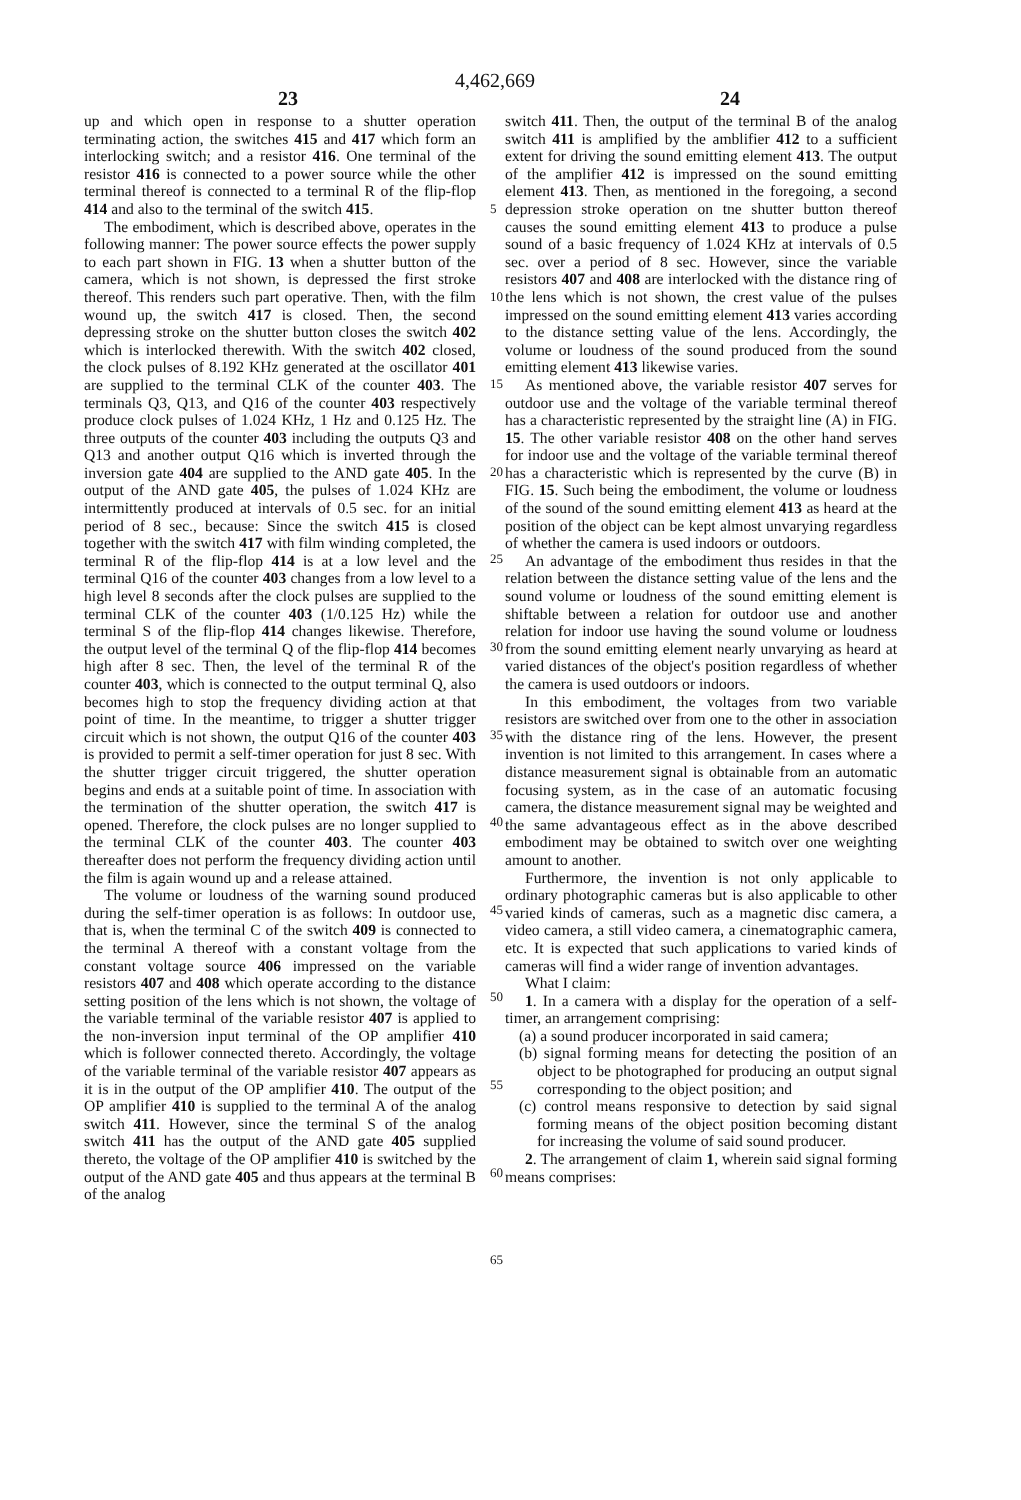23
4,462,669
24
up and which open in response to a shutter operation terminating action, the switches 415 and 417 which form an interlocking switch; and a resistor 416. One terminal of the resistor 416 is connected to a power source while the other terminal thereof is connected to a terminal R of the flip-flop 414 and also to the terminal of the switch 415.
The embodiment, which is described above, operates in the following manner: The power source effects the power supply to each part shown in FIG. 13 when a shutter button of the camera, which is not shown, is depressed the first stroke thereof. This renders such part operative. Then, with the film wound up, the switch 417 is closed. Then, the second depressing stroke on the shutter button closes the switch 402 which is interlocked therewith. With the switch 402 closed, the clock pulses of 8.192 KHz generated at the oscillator 401 are supplied to the terminal CLK of the counter 403. The terminals Q3, Q13, and Q16 of the counter 403 respectively produce clock pulses of 1.024 KHz, 1 Hz and 0.125 Hz. The three outputs of the counter 403 including the outputs Q3 and Q13 and another output Q16 which is inverted through the inversion gate 404 are supplied to the AND gate 405. In the output of the AND gate 405, the pulses of 1.024 KHz are intermittently produced at intervals of 0.5 sec. for an initial period of 8 sec., because: Since the switch 415 is closed together with the switch 417 with film winding completed, the terminal R of the flip-flop 414 is at a low level and the terminal Q16 of the counter 403 changes from a low level to a high level 8 seconds after the clock pulses are supplied to the terminal CLK of the counter 403 (1/0.125 Hz) while the terminal S of the flip-flop 414 changes likewise. Therefore, the output level of the terminal Q of the flip-flop 414 becomes high after 8 sec. Then, the level of the terminal R of the counter 403, which is connected to the output terminal Q, also becomes high to stop the frequency dividing action at that point of time. In the meantime, to trigger a shutter trigger circuit which is not shown, the output Q16 of the counter 403 is provided to permit a self-timer operation for just 8 sec. With the shutter trigger circuit triggered, the shutter operation begins and ends at a suitable point of time. In association with the termination of the shutter operation, the switch 417 is opened. Therefore, the clock pulses are no longer supplied to the terminal CLK of the counter 403. The counter 403 thereafter does not perform the frequency dividing action until the film is again wound up and a release attained.
The volume or loudness of the warning sound produced during the self-timer operation is as follows: In outdoor use, that is, when the terminal C of the switch 409 is connected to the terminal A thereof with a constant voltage from the constant voltage source 406 impressed on the variable resistors 407 and 408 which operate according to the distance setting position of the lens which is not shown, the voltage of the variable terminal of the variable resistor 407 is applied to the non-inversion input terminal of the OP amplifier 410 which is follower connected thereto. Accordingly, the voltage of the variable terminal of the variable resistor 407 appears as it is in the output of the OP amplifier 410. The output of the OP amplifier 410 is supplied to the terminal A of the analog switch 411. However, since the terminal S of the analog switch 411 has the output of the AND gate 405 supplied thereto, the voltage of the OP amplifier 410 is switched by the output of the AND gate 405 and thus appears at the terminal B of the analog
5
10
15
20
25
30
35
40
45
50
55
60
65
switch 411. Then, the output of the terminal B of the analog switch 411 is amplified by the amblifier 412 to a sufficient extent for driving the sound emitting element 413. The output of the amplifier 412 is impressed on the sound emitting element 413. Then, as mentioned in the foregoing, a second depression stroke operation on tne shutter button thereof causes the sound emitting element 413 to produce a pulse sound of a basic frequency of 1.024 KHz at intervals of 0.5 sec. over a period of 8 sec. However, since the variable resistors 407 and 408 are interlocked with the distance ring of the lens which is not shown, the crest value of the pulses impressed on the sound emitting element 413 varies according to the distance setting value of the lens. Accordingly, the volume or loudness of the sound produced from the sound emitting element 413 likewise varies.
As mentioned above, the variable resistor 407 serves for outdoor use and the voltage of the variable terminal thereof has a characteristic represented by the straight line (A) in FIG. 15. The other variable resistor 408 on the other hand serves for indoor use and the voltage of the variable terminal thereof has a characteristic which is represented by the curve (B) in FIG. 15. Such being the embodiment, the volume or loudness of the sound of the sound emitting element 413 as heard at the position of the object can be kept almost unvarying regardless of whether the camera is used indoors or outdoors.
An advantage of the embodiment thus resides in that the relation between the distance setting value of the lens and the sound volume or loudness of the sound emitting element is shiftable between a relation for outdoor use and another relation for indoor use having the sound volume or loudness from the sound emitting element nearly unvarying as heard at varied distances of the object's position regardless of whether the camera is used outdoors or indoors.
In this embodiment, the voltages from two variable resistors are switched over from one to the other in association with the distance ring of the lens. However, the present invention is not limited to this arrangement. In cases where a distance measurement signal is obtainable from an automatic focusing system, as in the case of an automatic focusing camera, the distance measurement signal may be weighted and the same advantageous effect as in the above described embodiment may be obtained to switch over one weighting amount to another.
Furthermore, the invention is not only applicable to ordinary photographic cameras but is also applicable to other varied kinds of cameras, such as a magnetic disc camera, a video camera, a still video camera, a cinematographic camera, etc. It is expected that such applications to varied kinds of cameras will find a wider range of invention advantages.
What I claim:
1. In a camera with a display for the operation of a self-timer, an arrangement comprising:
(a) a sound producer incorporated in said camera;
(b) signal forming means for detecting the position of an object to be photographed for producing an output signal corresponding to the object position; and
(c) control means responsive to detection by said signal forming means of the object position becoming distant for increasing the volume of said sound producer.
2. The arrangement of claim 1, wherein said signal forming means comprises: